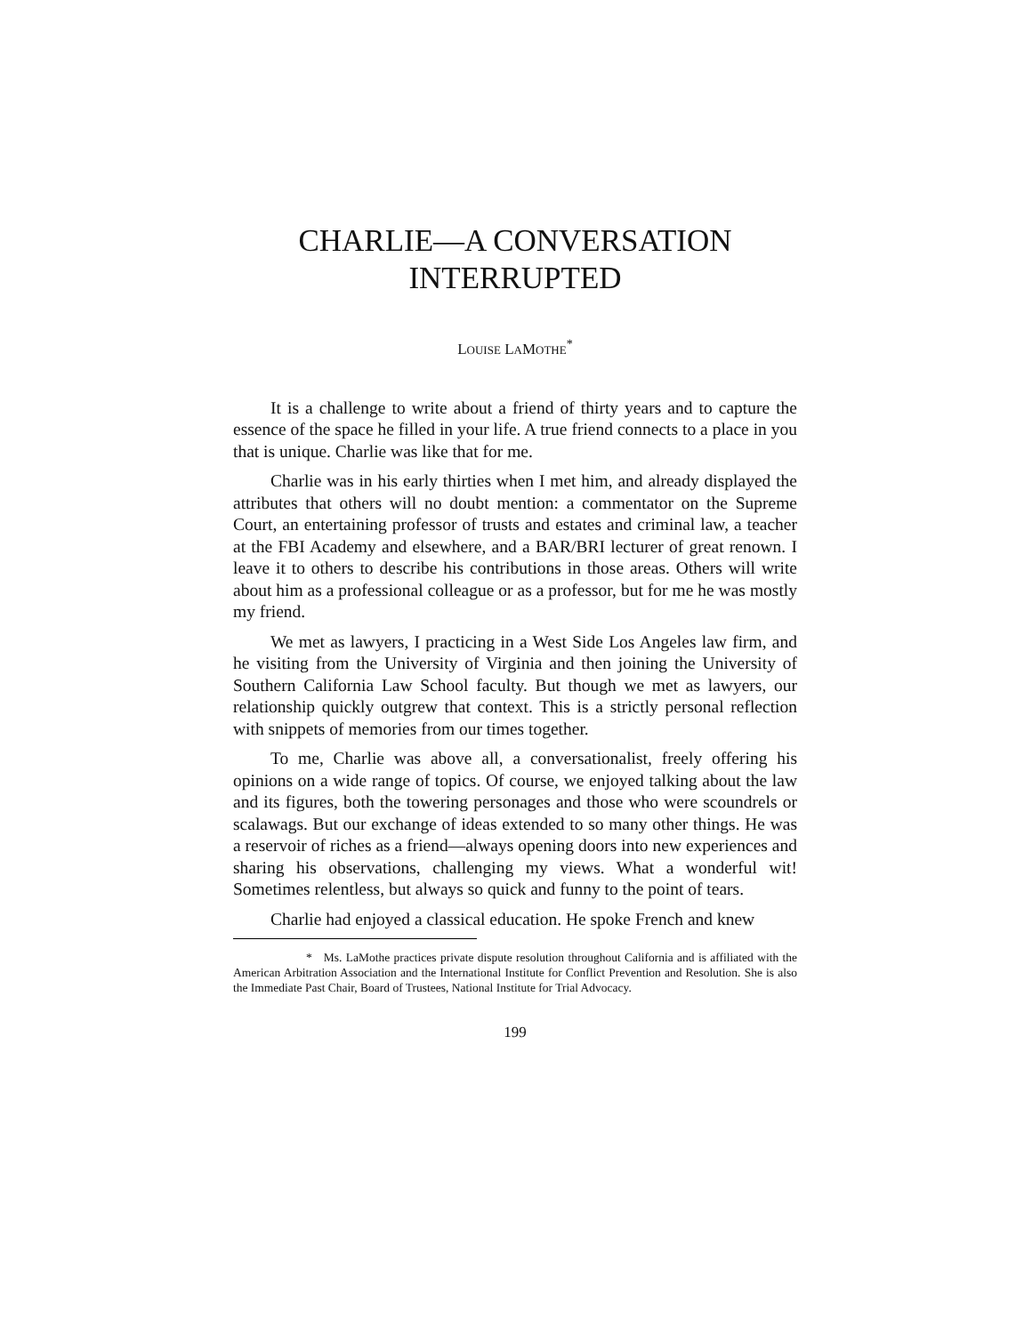CHARLIE—A CONVERSATION
INTERRUPTED
LOUISE LAMOTHE<sup>*</sup>
It is a challenge to write about a friend of thirty years and to capture the essence of the space he filled in your life. A true friend connects to a place in you that is unique. Charlie was like that for me.
Charlie was in his early thirties when I met him, and already displayed the attributes that others will no doubt mention: a commentator on the Supreme Court, an entertaining professor of trusts and estates and criminal law, a teacher at the FBI Academy and elsewhere, and a BAR/BRI lecturer of great renown. I leave it to others to describe his contributions in those areas. Others will write about him as a professional colleague or as a professor, but for me he was mostly my friend.
We met as lawyers, I practicing in a West Side Los Angeles law firm, and he visiting from the University of Virginia and then joining the University of Southern California Law School faculty. But though we met as lawyers, our relationship quickly outgrew that context. This is a strictly personal reflection with snippets of memories from our times together.
To me, Charlie was above all, a conversationalist, freely offering his opinions on a wide range of topics. Of course, we enjoyed talking about the law and its figures, both the towering personages and those who were scoundrels or scalawags. But our exchange of ideas extended to so many other things. He was a reservoir of riches as a friend—always opening doors into new experiences and sharing his observations, challenging my views. What a wonderful wit! Sometimes relentless, but always so quick and funny to the point of tears.
Charlie had enjoyed a classical education. He spoke French and knew
* Ms. LaMothe practices private dispute resolution throughout California and is affiliated with the American Arbitration Association and the International Institute for Conflict Prevention and Resolution. She is also the Immediate Past Chair, Board of Trustees, National Institute for Trial Advocacy.
199